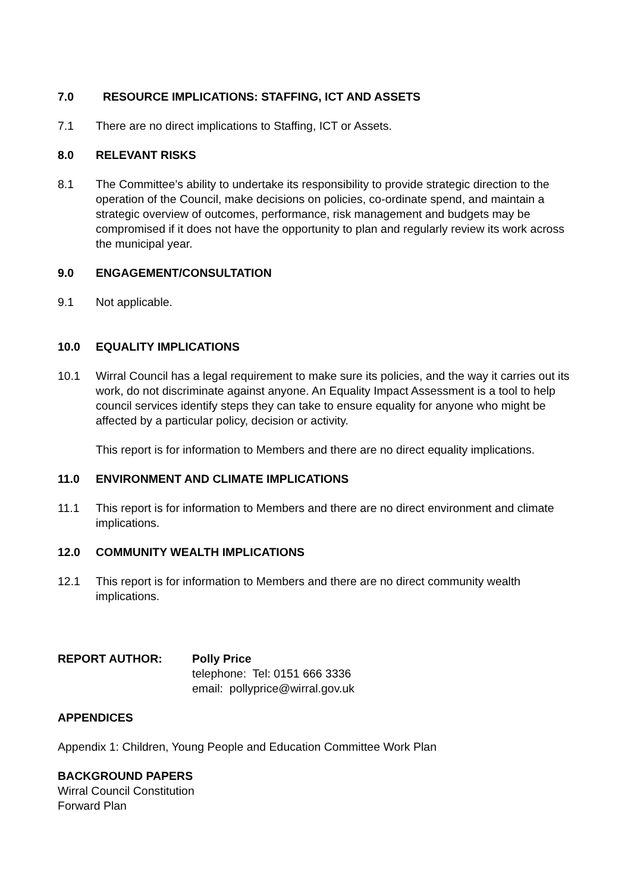7.0 RESOURCE IMPLICATIONS: STAFFING, ICT AND ASSETS
7.1 There are no direct implications to Staffing, ICT or Assets.
8.0 RELEVANT RISKS
8.1 The Committee’s ability to undertake its responsibility to provide strategic direction to the operation of the Council, make decisions on policies, co-ordinate spend, and maintain a strategic overview of outcomes, performance, risk management and budgets may be compromised if it does not have the opportunity to plan and regularly review its work across the municipal year.
9.0 ENGAGEMENT/CONSULTATION
9.1 Not applicable.
10.0 EQUALITY IMPLICATIONS
10.1 Wirral Council has a legal requirement to make sure its policies, and the way it carries out its work, do not discriminate against anyone. An Equality Impact Assessment is a tool to help council services identify steps they can take to ensure equality for anyone who might be affected by a particular policy, decision or activity.
This report is for information to Members and there are no direct equality implications.
11.0 ENVIRONMENT AND CLIMATE IMPLICATIONS
11.1 This report is for information to Members and there are no direct environment and climate implications.
12.0 COMMUNITY WEALTH IMPLICATIONS
12.1 This report is for information to Members and there are no direct community wealth implications.
REPORT AUTHOR: Polly Price
telephone: Tel: 0151 666 3336
email: pollyprice@wirral.gov.uk
APPENDICES
Appendix 1: Children, Young People and Education Committee Work Plan
BACKGROUND PAPERS
Wirral Council Constitution
Forward Plan